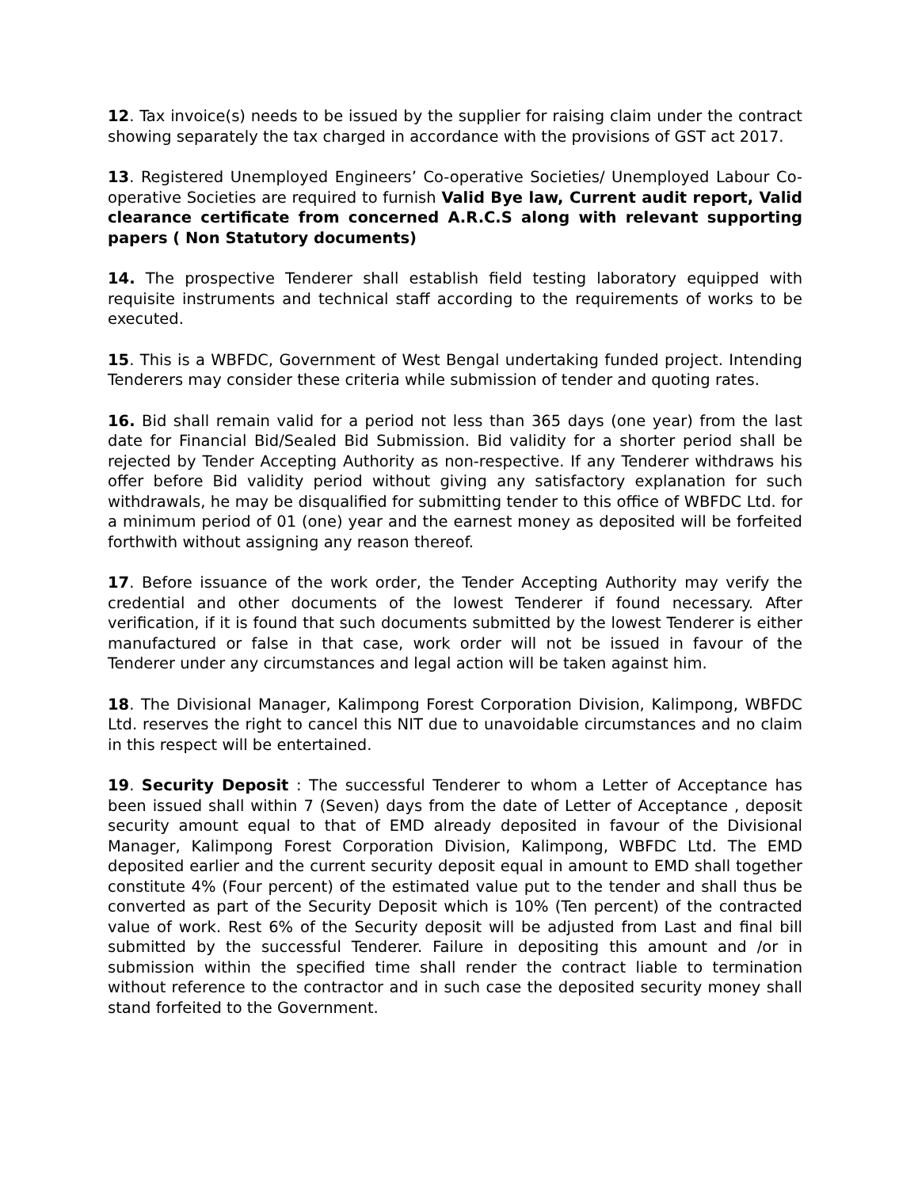12. Tax invoice(s) needs to be issued by the supplier for raising claim under the contract showing separately the tax charged in accordance with the provisions of GST act 2017.
13. Registered Unemployed Engineers’ Co-operative Societies/ Unemployed Labour Co-operative Societies are required to furnish Valid Bye law, Current audit report, Valid clearance certificate from concerned A.R.C.S along with relevant supporting papers ( Non Statutory documents)
14. The prospective Tenderer shall establish field testing laboratory equipped with requisite instruments and technical staff according to the requirements of works to be executed.
15. This is a WBFDC, Government of West Bengal undertaking funded project. Intending Tenderers may consider these criteria while submission of tender and quoting rates.
16. Bid shall remain valid for a period not less than 365 days (one year) from the last date for Financial Bid/Sealed Bid Submission. Bid validity for a shorter period shall be rejected by Tender Accepting Authority as non-respective. If any Tenderer withdraws his offer before Bid validity period without giving any satisfactory explanation for such withdrawals, he may be disqualified for submitting tender to this office of WBFDC Ltd. for a minimum period of 01 (one) year and the earnest money as deposited will be forfeited forthwith without assigning any reason thereof.
17. Before issuance of the work order, the Tender Accepting Authority may verify the credential and other documents of the lowest Tenderer if found necessary. After verification, if it is found that such documents submitted by the lowest Tenderer is either manufactured or false in that case, work order will not be issued in favour of the Tenderer under any circumstances and legal action will be taken against him.
18. The Divisional Manager, Kalimpong Forest Corporation Division, Kalimpong, WBFDC Ltd. reserves the right to cancel this NIT due to unavoidable circumstances and no claim in this respect will be entertained.
19. Security Deposit : The successful Tenderer to whom a Letter of Acceptance has been issued shall within 7 (Seven) days from the date of Letter of Acceptance , deposit security amount equal to that of EMD already deposited in favour of the Divisional Manager, Kalimpong Forest Corporation Division, Kalimpong, WBFDC Ltd. The EMD deposited earlier and the current security deposit equal in amount to EMD shall together constitute 4% (Four percent) of the estimated value put to the tender and shall thus be converted as part of the Security Deposit which is 10% (Ten percent) of the contracted value of work. Rest 6% of the Security deposit will be adjusted from Last and final bill submitted by the successful Tenderer. Failure in depositing this amount and /or in submission within the specified time shall render the contract liable to termination without reference to the contractor and in such case the deposited security money shall stand forfeited to the Government.